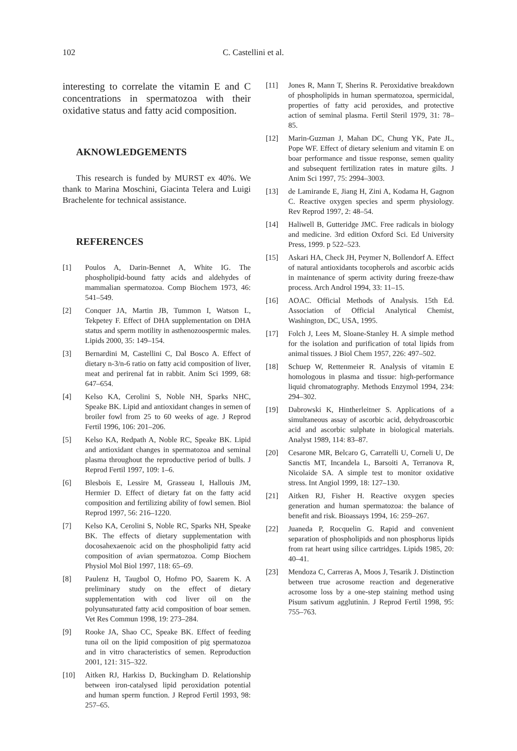102 C. Castellini et al.
interesting to correlate the vitamin E and C concentrations in spermatozoa with their oxidative status and fatty acid composition.
AKNOWLEDGEMENTS
This research is funded by MURST ex 40%. We thank to Marina Moschini, Giacinta Telera and Luigi Brachelente for technical assistance.
REFERENCES
[1] Poulos A, Darin-Bennet A, White IG. The phospholipid-bound fatty acids and aldehydes of mammalian spermatozoa. Comp Biochem 1973, 46: 541–549.
[2] Conquer JA, Martin JB, Tummon I, Watson L, Tekpetey F. Effect of DHA supplementation on DHA status and sperm motility in asthenozoospermic males. Lipids 2000, 35: 149–154.
[3] Bernardini M, Castellini C, Dal Bosco A. Effect of dietary n-3/n-6 ratio on fatty acid composition of liver, meat and perirenal fat in rabbit. Anim Sci 1999, 68: 647–654.
[4] Kelso KA, Cerolini S, Noble NH, Sparks NHC, Speake BK. Lipid and antioxidant changes in semen of broiler fowl from 25 to 60 weeks of age. J Reprod Fertil 1996, 106: 201–206.
[5] Kelso KA, Redpath A, Noble RC, Speake BK. Lipid and antioxidant changes in spermatozoa and seminal plasma throughout the reproductive period of bulls. J Reprod Fertil 1997, 109: 1–6.
[6] Blesbois E, Lessire M, Grasseau I, Hallouis JM, Hermier D. Effect of dietary fat on the fatty acid composition and fertilizing ability of fowl semen. Biol Reprod 1997, 56: 216–1220.
[7] Kelso KA, Cerolini S, Noble RC, Sparks NH, Speake BK. The effects of dietary supplementation with docosahexaenoic acid on the phospholipid fatty acid composition of avian spermatozoa. Comp Biochem Physiol Mol Biol 1997, 118: 65–69.
[8] Paulenz H, Taugbol O, Hofmo PO, Saarem K. A preliminary study on the effect of dietary supplementation with cod liver oil on the polyunsaturated fatty acid composition of boar semen. Vet Res Commun 1998, 19: 273–284.
[9] Rooke JA, Shao CC, Speake BK. Effect of feeding tuna oil on the lipid composition of pig spermatozoa and in vitro characteristics of semen. Reproduction 2001, 121: 315–322.
[10] Aitken RJ, Harkiss D, Buckingham D. Relationship between iron-catalysed lipid peroxidation potential and human sperm function. J Reprod Fertil 1993, 98: 257–65.
[11] Jones R, Mann T, Sherins R. Peroxidative breakdown of phospholipids in human spermatozoa, spermicidal, properties of fatty acid peroxides, and protective action of seminal plasma. Fertil Steril 1979, 31: 78–85.
[12] Marin-Guzman J, Mahan DC, Chung YK, Pate JL, Pope WF. Effect of dietary selenium and vitamin E on boar performance and tissue response, semen quality and subsequent fertilization rates in mature gilts. J Anim Sci 1997, 75: 2994–3003.
[13] de Lamirande E, Jiang H, Zini A, Kodama H, Gagnon C. Reactive oxygen species and sperm physiology. Rev Reprod 1997, 2: 48–54.
[14] Haliwell B, Gutteridge JMC. Free radicals in biology and medicine. 3rd edition Oxford Sci. Ed University Press, 1999. p 522–523.
[15] Askari HA, Check JH, Peymer N, Bollendorf A. Effect of natural antioxidants tocopherols and ascorbic acids in maintenance of sperm activity during freeze-thaw process. Arch Androl 1994, 33: 11–15.
[16] AOAC. Official Methods of Analysis. 15th Ed. Association of Official Analytical Chemist, Washington, DC, USA, 1995.
[17] Folch J, Lees M, Sloane-Stanley H. A simple method for the isolation and purification of total lipids from animal tissues. J Biol Chem 1957, 226: 497–502.
[18] Schuep W, Rettenmeier R. Analysis of vitamin E homologous in plasma and tissue: high-performance liquid chromatography. Methods Enzymol 1994, 234: 294–302.
[19] Dabrowski K, Hintherleitner S. Applications of a simultaneous assay of ascorbic acid, dehydroascorbic acid and ascorbic sulphate in biological materials. Analyst 1989, 114: 83–87.
[20] Cesarone MR, Belcaro G, Carratelli U, Corneli U, De Sanctis MT, Incandela L, Barsoiti A, Terranova R, Nicolaide SA. A simple test to monitor oxidative stress. Int Angiol 1999, 18: 127–130.
[21] Aitken RJ, Fisher H. Reactive oxygen species generation and human spermatozoa: the balance of benefit and risk. Bioassays 1994, 16: 259–267.
[22] Juaneda P, Rocquelin G. Rapid and convenient separation of phospholipids and non phosphorus lipids from rat heart using silice cartridges. Lipids 1985, 20: 40–41.
[23] Mendoza C, Carreras A, Moos J, Tesarik J. Distinction between true acrosome reaction and degenerative acrosome loss by a one-step staining method using Pisum sativum agglutinin. J Reprod Fertil 1998, 95: 755–763.